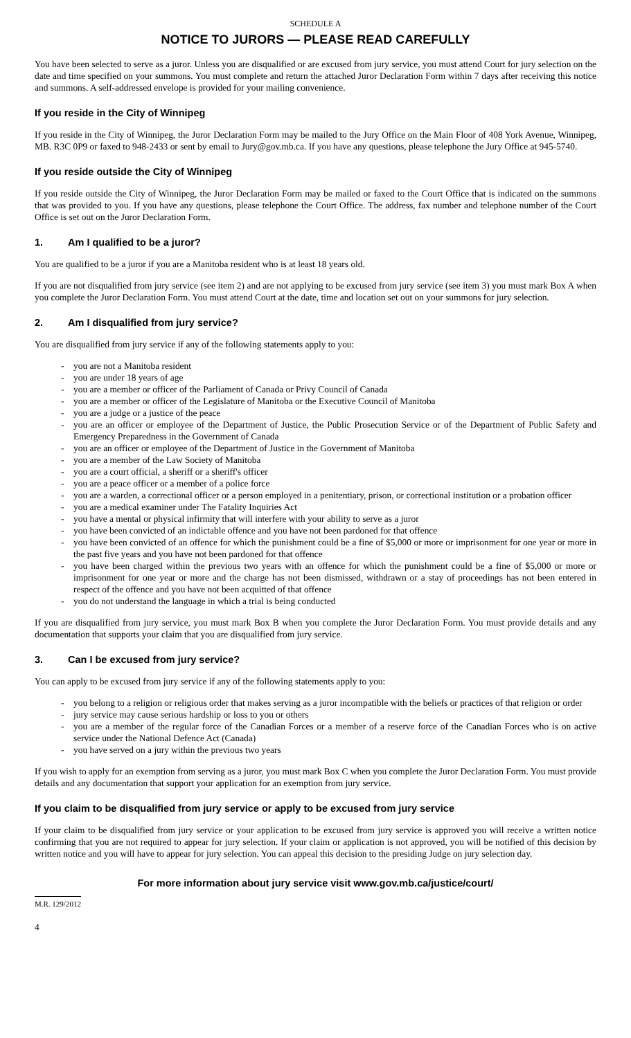SCHEDULE A
NOTICE TO JURORS — PLEASE READ CAREFULLY
You have been selected to serve as a juror. Unless you are disqualified or are excused from jury service, you must attend Court for jury selection on the date and time specified on your summons. You must complete and return the attached Juror Declaration Form within 7 days after receiving this notice and summons. A self-addressed envelope is provided for your mailing convenience.
If you reside in the City of Winnipeg
If you reside in the City of Winnipeg, the Juror Declaration Form may be mailed to the Jury Office on the Main Floor of 408 York Avenue, Winnipeg, MB. R3C 0P9 or faxed to 948-2433 or sent by email to Jury@gov.mb.ca. If you have any questions, please telephone the Jury Office at 945-5740.
If you reside outside the City of Winnipeg
If you reside outside the City of Winnipeg, the Juror Declaration Form may be mailed or faxed to the Court Office that is indicated on the summons that was provided to you. If you have any questions, please telephone the Court Office. The address, fax number and telephone number of the Court Office is set out on the Juror Declaration Form.
1. Am I qualified to be a juror?
You are qualified to be a juror if you are a Manitoba resident who is at least 18 years old.
If you are not disqualified from jury service (see item 2) and are not applying to be excused from jury service (see item 3) you must mark Box A when you complete the Juror Declaration Form. You must attend Court at the date, time and location set out on your summons for jury selection.
2. Am I disqualified from jury service?
You are disqualified from jury service if any of the following statements apply to you:
- you are not a Manitoba resident
- you are under 18 years of age
- you are a member or officer of the Parliament of Canada or Privy Council of Canada
- you are a member or officer of the Legislature of Manitoba or the Executive Council of Manitoba
- you are a judge or a justice of the peace
- you are an officer or employee of the Department of Justice, the Public Prosecution Service or of the Department of Public Safety and Emergency Preparedness in the Government of Canada
- you are an officer or employee of the Department of Justice in the Government of Manitoba
- you are a member of the Law Society of Manitoba
- you are a court official, a sheriff or a sheriff's officer
- you are a peace officer or a member of a police force
- you are a warden, a correctional officer or a person employed in a penitentiary, prison, or correctional institution or a probation officer
- you are a medical examiner under The Fatality Inquiries Act
- you have a mental or physical infirmity that will interfere with your ability to serve as a juror
- you have been convicted of an indictable offence and you have not been pardoned for that offence
- you have been convicted of an offence for which the punishment could be a fine of $5,000 or more or imprisonment for one year or more in the past five years and you have not been pardoned for that offence
- you have been charged within the previous two years with an offence for which the punishment could be a fine of $5,000 or more or imprisonment for one year or more and the charge has not been dismissed, withdrawn or a stay of proceedings has not been entered in respect of the offence and you have not been acquitted of that offence
- you do not understand the language in which a trial is being conducted
If you are disqualified from jury service, you must mark Box B when you complete the Juror Declaration Form. You must provide details and any documentation that supports your claim that you are disqualified from jury service.
3. Can I be excused from jury service?
You can apply to be excused from jury service if any of the following statements apply to you:
- you belong to a religion or religious order that makes serving as a juror incompatible with the beliefs or practices of that religion or order
- jury service may cause serious hardship or loss to you or others
- you are a member of the regular force of the Canadian Forces or a member of a reserve force of the Canadian Forces who is on active service under the National Defence Act (Canada)
- you have served on a jury within the previous two years
If you wish to apply for an exemption from serving as a juror, you must mark Box C when you complete the Juror Declaration Form. You must provide details and any documentation that support your application for an exemption from jury service.
If you claim to be disqualified from jury service or apply to be excused from jury service
If your claim to be disqualified from jury service or your application to be excused from jury service is approved you will receive a written notice confirming that you are not required to appear for jury selection. If your claim or application is not approved, you will be notified of this decision by written notice and you will have to appear for jury selection. You can appeal this decision to the presiding Judge on jury selection day.
For more information about jury service visit www.gov.mb.ca/justice/court/
M.R. 129/2012
4